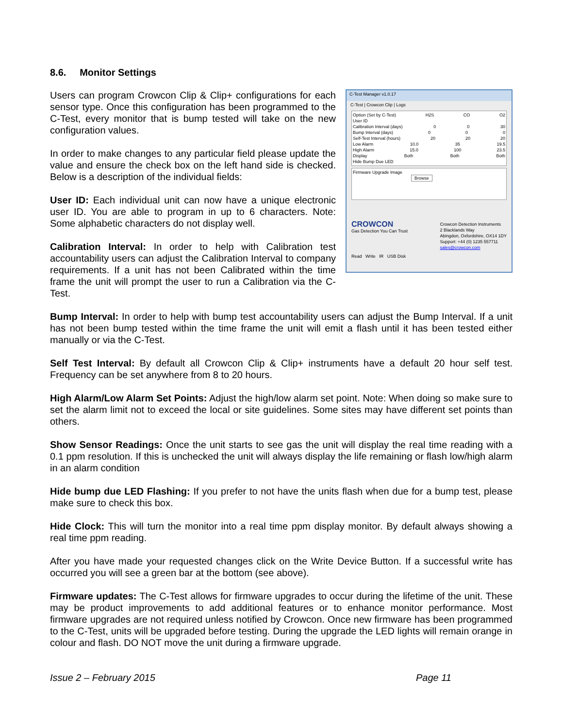8.6. Monitor Settings
C-Test Manager v1.0.17
C-Test | Crowcon Clip | Logs
Option (Set by C-Test) H2S CO O2
User ID
Calibration Interval (days) 0 0 30
Bump Interval (days) 0 0 0
Self-Test Interval (hours) 20 20 20
Low Alarm 10.0 35 19.5
High Alarm 15.0 100 23.5
Display Both Both Both
Hide Bump Due LED
Firmware Upgrade Image
Browse
CROWCON
Gas Detection You Can Trust
Crowcon Detection Instruments
2 Blacklands Way
Abingdon, Oxfordshire, OX14 1DY
Support: +44 (0) 1235 557711
sales@crowcon.com
Read Write IR USB Disk
Users can program Crowcon Clip & Clip+ configurations for each sensor type. Once this configuration has been programmed to the C-Test, every monitor that is bump tested will take on the new configuration values.
In order to make changes to any particular field please update the value and ensure the check box on the left hand side is checked. Below is a description of the individual fields:
User ID: Each individual unit can now have a unique electronic user ID. You are able to program in up to 6 characters. Note: Some alphabetic characters do not display well.
Calibration Interval: In order to help with Calibration test accountability users can adjust the Calibration Interval to company requirements. If a unit has not been Calibrated within the time frame the unit will prompt the user to run a Calibration via the C-Test.
Bump Interval: In order to help with bump test accountability users can adjust the Bump Interval. If a unit has not been bump tested within the time frame the unit will emit a flash until it has been tested either manually or via the C-Test.
Self Test Interval: By default all Crowcon Clip & Clip+ instruments have a default 20 hour self test. Frequency can be set anywhere from 8 to 20 hours.
High Alarm/Low Alarm Set Points: Adjust the high/low alarm set point. Note: When doing so make sure to set the alarm limit not to exceed the local or site guidelines. Some sites may have different set points than others.
Show Sensor Readings: Once the unit starts to see gas the unit will display the real time reading with a 0.1 ppm resolution. If this is unchecked the unit will always display the life remaining or flash low/high alarm in an alarm condition
Hide bump due LED Flashing: If you prefer to not have the units flash when due for a bump test, please make sure to check this box.
Hide Clock: This will turn the monitor into a real time ppm display monitor. By default always showing a real time ppm reading.
After you have made your requested changes click on the Write Device Button. If a successful write has occurred you will see a green bar at the bottom (see above).
Firmware updates: The C-Test allows for firmware upgrades to occur during the lifetime of the unit. These may be product improvements to add additional features or to enhance monitor performance. Most firmware upgrades are not required unless notified by Crowcon. Once new firmware has been programmed to the C-Test, units will be upgraded before testing. During the upgrade the LED lights will remain orange in colour and flash. DO NOT move the unit during a firmware upgrade.
Issue 2 – February 2015 Page 11